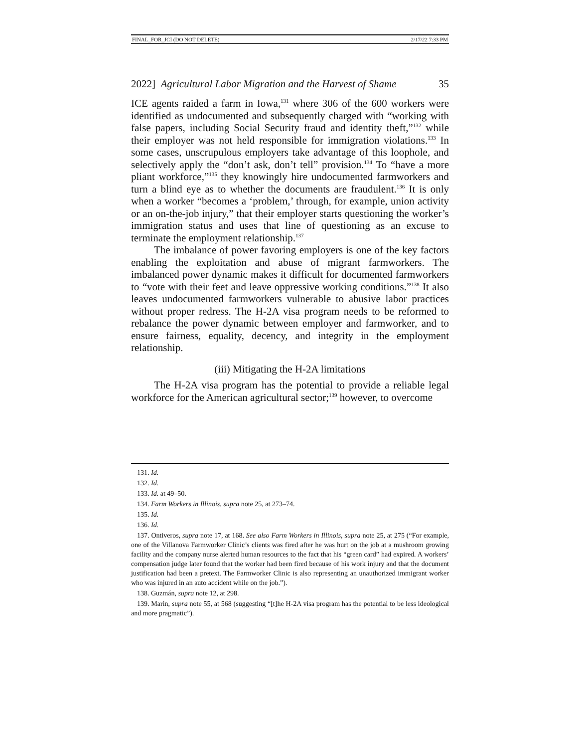FINAL_FOR_JCI (DO NOT DELETE) 2/17/22 7:33 PM
2022] Agricultural Labor Migration and the Harvest of Shame 35
ICE agents raided a farm in Iowa,<sup>131</sup> where 306 of the 600 workers were identified as undocumented and subsequently charged with “working with false papers, including Social Security fraud and identity theft,”<sup>132</sup> while their employer was not held responsible for immigration violations.<sup>133</sup> In some cases, unscrupulous employers take advantage of this loophole, and selectively apply the “don’t ask, don’t tell” provision.<sup>134</sup> To “have a more pliant workforce,”<sup>135</sup> they knowingly hire undocumented farmworkers and turn a blind eye as to whether the documents are fraudulent.<sup>136</sup> It is only when a worker “becomes a ‘problem,’ through, for example, union activity or an on-the-job injury,” that their employer starts questioning the worker’s immigration status and uses that line of questioning as an excuse to terminate the employment relationship.<sup>137</sup>
The imbalance of power favoring employers is one of the key factors enabling the exploitation and abuse of migrant farmworkers. The imbalanced power dynamic makes it difficult for documented farmworkers to “vote with their feet and leave oppressive working conditions.”<sup>138</sup> It also leaves undocumented farmworkers vulnerable to abusive labor practices without proper redress. The H-2A visa program needs to be reformed to rebalance the power dynamic between employer and farmworker, and to ensure fairness, equality, decency, and integrity in the employment relationship.
(iii) Mitigating the H-2A limitations
The H-2A visa program has the potential to provide a reliable legal workforce for the American agricultural sector;<sup>139</sup> however, to overcome
131. Id.
132. Id.
133. Id. at 49–50.
134. Farm Workers in Illinois, supra note 25, at 273–74.
135. Id.
136. Id.
137. Ontiveros, supra note 17, at 168. See also Farm Workers in Illinois, supra note 25, at 275 (“For example, one of the Villanova Farmworker Clinic’s clients was fired after he was hurt on the job at a mushroom growing facility and the company nurse alerted human resources to the fact that his “green card” had expired. A workers’ compensation judge later found that the worker had been fired because of his work injury and that the document justification had been a pretext. The Farmworker Clinic is also representing an unauthorized immigrant worker who was injured in an auto accident while on the job.”).
138. Guzmán, supra note 12, at 298.
139. Marin, supra note 55, at 568 (suggesting “[t]he H-2A visa program has the potential to be less ideological and more pragmatic”).